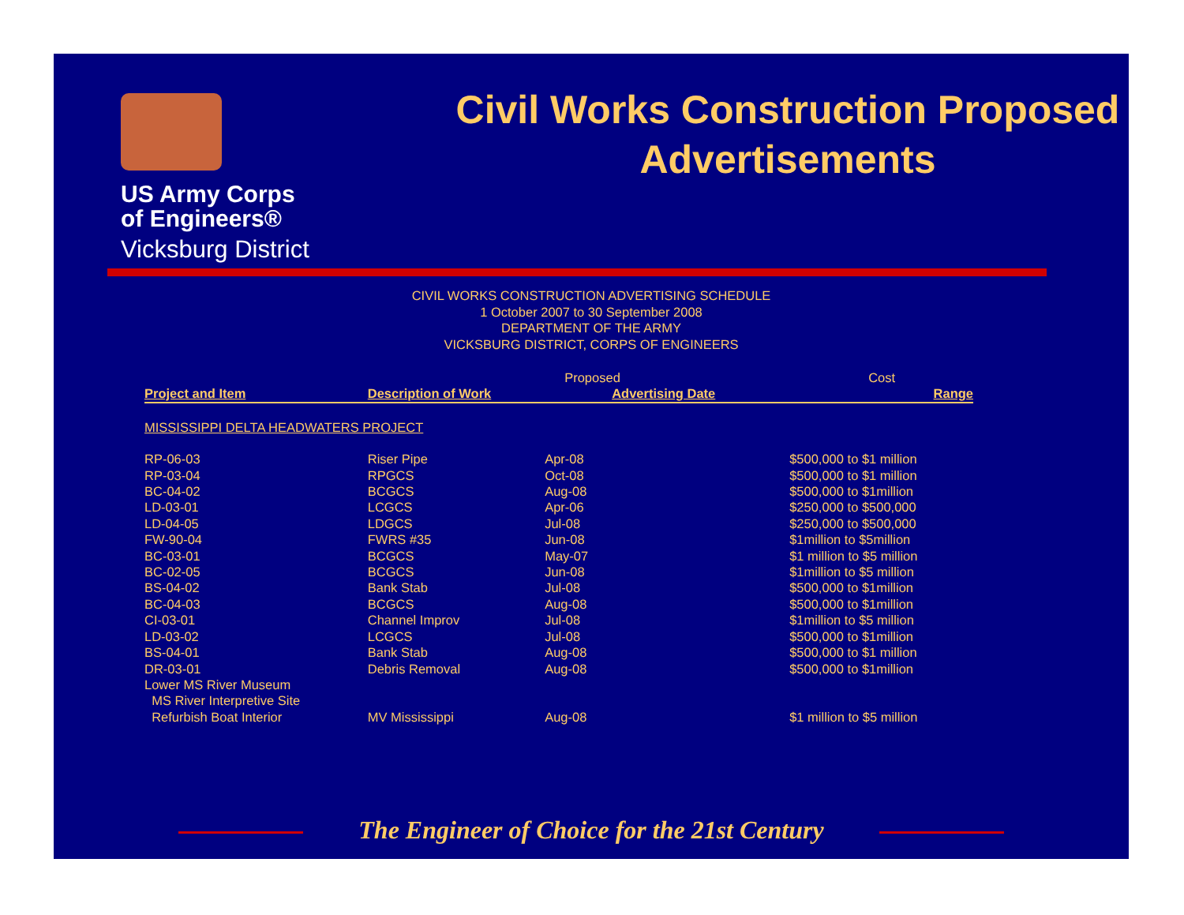US Army Corps
of Engineers®
Vicksburg District
Civil Works Construction Proposed Advertisements
CIVIL WORKS CONSTRUCTION ADVERTISING SCHEDULE
1 October 2007 to 30 September 2008
DEPARTMENT OF THE ARMY
VICKSBURG DISTRICT, CORPS OF ENGINEERS
| | | Proposed | Cost |
| Project and Item | Description of Work | Advertising Date | Range |
| MISSISSIPPI DELTA HEADWATERS PROJECT | | | |
| RP-06-03 | Riser Pipe | Apr-08 | $500,000 to $1 million |
| RP-03-04 | RPGCS | Oct-08 | $500,000 to $1 million |
| BC-04-02 | BCGCS | Aug-08 | $500,000 to $1million |
| LD-03-01 | LCGCS | Apr-06 | $250,000 to $500,000 |
| LD-04-05 | LDGCS | Jul-08 | $250,000 to $500,000 |
| FW-90-04 | FWRS #35 | Jun-08 | $1million to $5million |
| BC-03-01 | BCGCS | May-07 | $1 million to $5 million |
| BC-02-05 | BCGCS | Jun-08 | $1million to $5 million |
| BS-04-02 | Bank Stab | Jul-08 | $500,000 to $1million |
| BC-04-03 | BCGCS | Aug-08 | $500,000 to $1million |
| CI-03-01 | Channel Improv | Jul-08 | $1million to $5 million |
| LD-03-02 | LCGCS | Jul-08 | $500,000 to $1million |
| BS-04-01 | Bank Stab | Aug-08 | $500,000 to $1 million |
| DR-03-01 | Debris Removal | Aug-08 | $500,000 to $1million |
| Lower MS River Museum | | | |
| MS River Interpretive Site | | | |
| Refurbish Boat Interior | MV Mississippi | Aug-08 | $1 million to $5 million |
The Engineer of Choice for the 21st Century